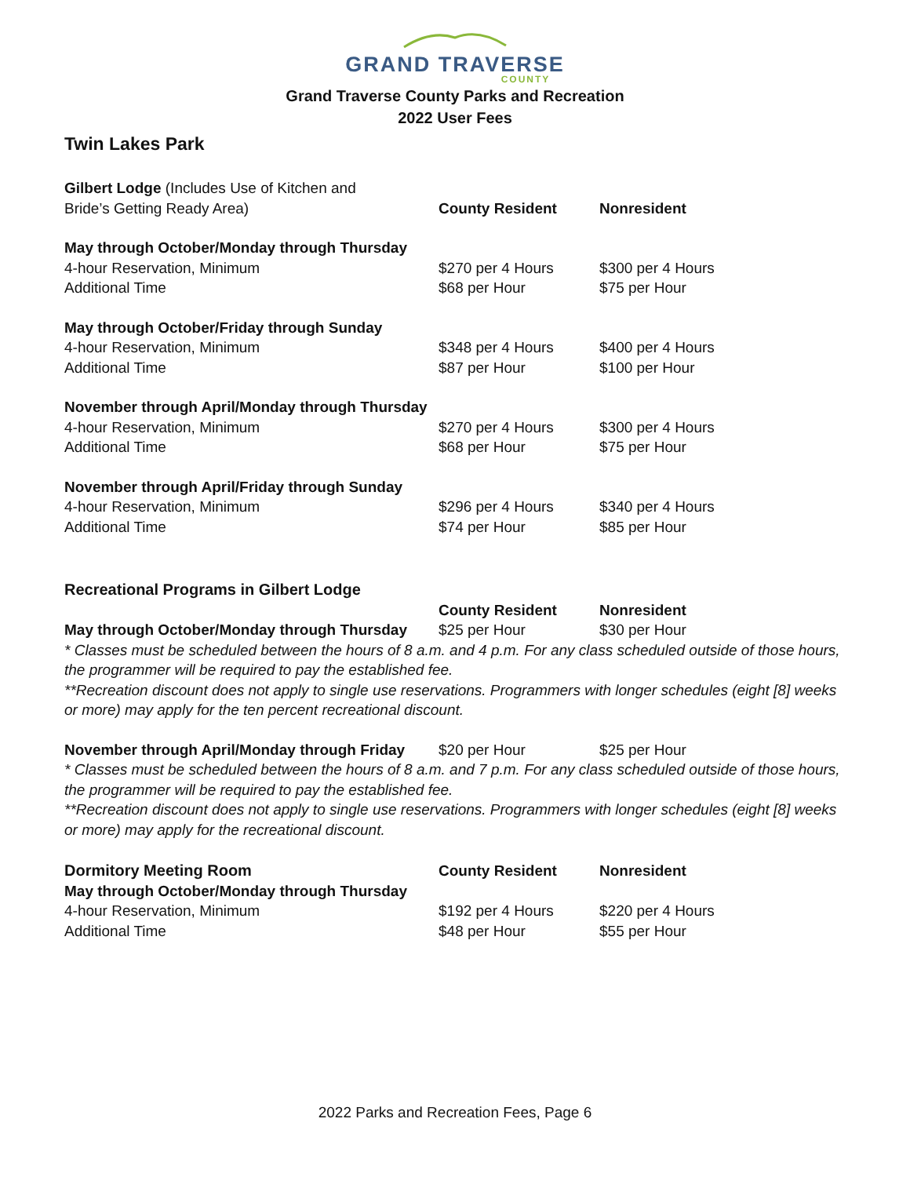GRAND TRAVERSE
COUNTY
Grand Traverse County Parks and Recreation
2022 User Fees
Twin Lakes Park
| Gilbert Lodge (Includes Use of Kitchen and Bride’s Getting Ready Area) | County Resident | Nonresident |
| --- | --- | --- |
| May through October/Monday through Thursday | | |
| 4-hour Reservation, Minimum | $270 per 4 Hours | $300 per 4 Hours |
| Additional Time | $68 per Hour | $75 per Hour |
| May through October/Friday through Sunday | | |
| 4-hour Reservation, Minimum | $348 per 4 Hours | $400 per 4 Hours |
| Additional Time | $87 per Hour | $100 per Hour |
| November through April/Monday through Thursday | | |
| 4-hour Reservation, Minimum | $270 per 4 Hours | $300 per 4 Hours |
| Additional Time | $68 per Hour | $75 per Hour |
| November through April/Friday through Sunday | | |
| 4-hour Reservation, Minimum | $296 per 4 Hours | $340 per 4 Hours |
| Additional Time | $74 per Hour | $85 per Hour |
| Recreational Programs in Gilbert Lodge | | |
| --- | --- | --- |
| | County Resident | Nonresident |
| May through October/Monday through Thursday | $25 per Hour | $30 per Hour |
* Classes must be scheduled between the hours of 8 a.m. and 4 p.m. For any class scheduled outside of those hours, the programmer will be required to pay the established fee.
**Recreation discount does not apply to single use reservations. Programmers with longer schedules (eight [8] weeks or more) may apply for the ten percent recreational discount.
| November through April/Monday through Friday | $20 per Hour | $25 per Hour |
* Classes must be scheduled between the hours of 8 a.m. and 7 p.m. For any class scheduled outside of those hours, the programmer will be required to pay the established fee.
**Recreation discount does not apply to single use reservations. Programmers with longer schedules (eight [8] weeks or more) may apply for the recreational discount.
| Dormitory Meeting Room | County Resident | Nonresident |
| --- | --- | --- |
| May through October/Monday through Thursday | | |
| 4-hour Reservation, Minimum | $192 per 4 Hours | $220 per 4 Hours |
| Additional Time | $48 per Hour | $55 per Hour |
2022 Parks and Recreation Fees, Page 6